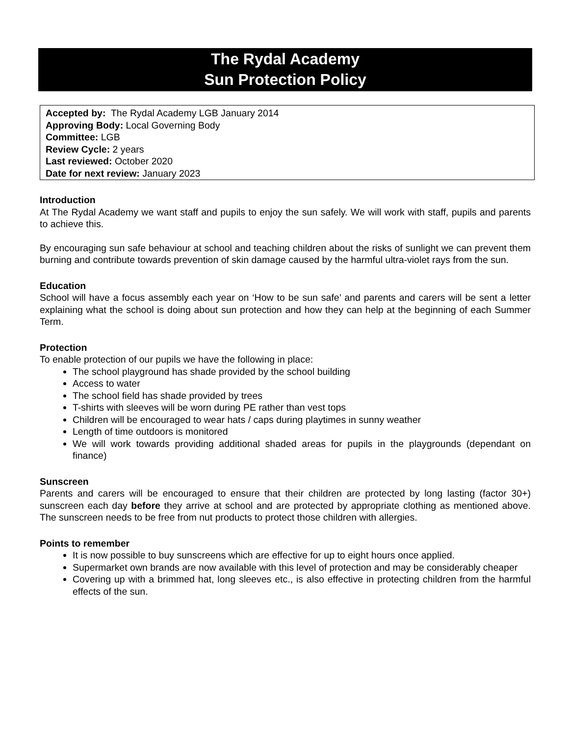The Rydal Academy
Sun Protection Policy
Accepted by: The Rydal Academy LGB January 2014
Approving Body: Local Governing Body
Committee: LGB
Review Cycle: 2 years
Last reviewed: October 2020
Date for next review: January 2023
Introduction
At The Rydal Academy we want staff and pupils to enjoy the sun safely. We will work with staff, pupils and parents to achieve this.
By encouraging sun safe behaviour at school and teaching children about the risks of sunlight we can prevent them burning and contribute towards prevention of skin damage caused by the harmful ultra-violet rays from the sun.
Education
School will have a focus assembly each year on ‘How to be sun safe’ and parents and carers will be sent a letter explaining what the school is doing about sun protection and how they can help at the beginning of each Summer Term.
Protection
To enable protection of our pupils we have the following in place:
The school playground has shade provided by the school building
Access to water
The school field has shade provided by trees
T-shirts with sleeves will be worn during PE rather than vest tops
Children will be encouraged to wear hats / caps during playtimes in sunny weather
Length of time outdoors is monitored
We will work towards providing additional shaded areas for pupils in the playgrounds (dependant on finance)
Sunscreen
Parents and carers will be encouraged to ensure that their children are protected by long lasting (factor 30+) sunscreen each day before they arrive at school and are protected by appropriate clothing as mentioned above. The sunscreen needs to be free from nut products to protect those children with allergies.
Points to remember
It is now possible to buy sunscreens which are effective for up to eight hours once applied.
Supermarket own brands are now available with this level of protection and may be considerably cheaper
Covering up with a brimmed hat, long sleeves etc., is also effective in protecting children from the harmful effects of the sun.